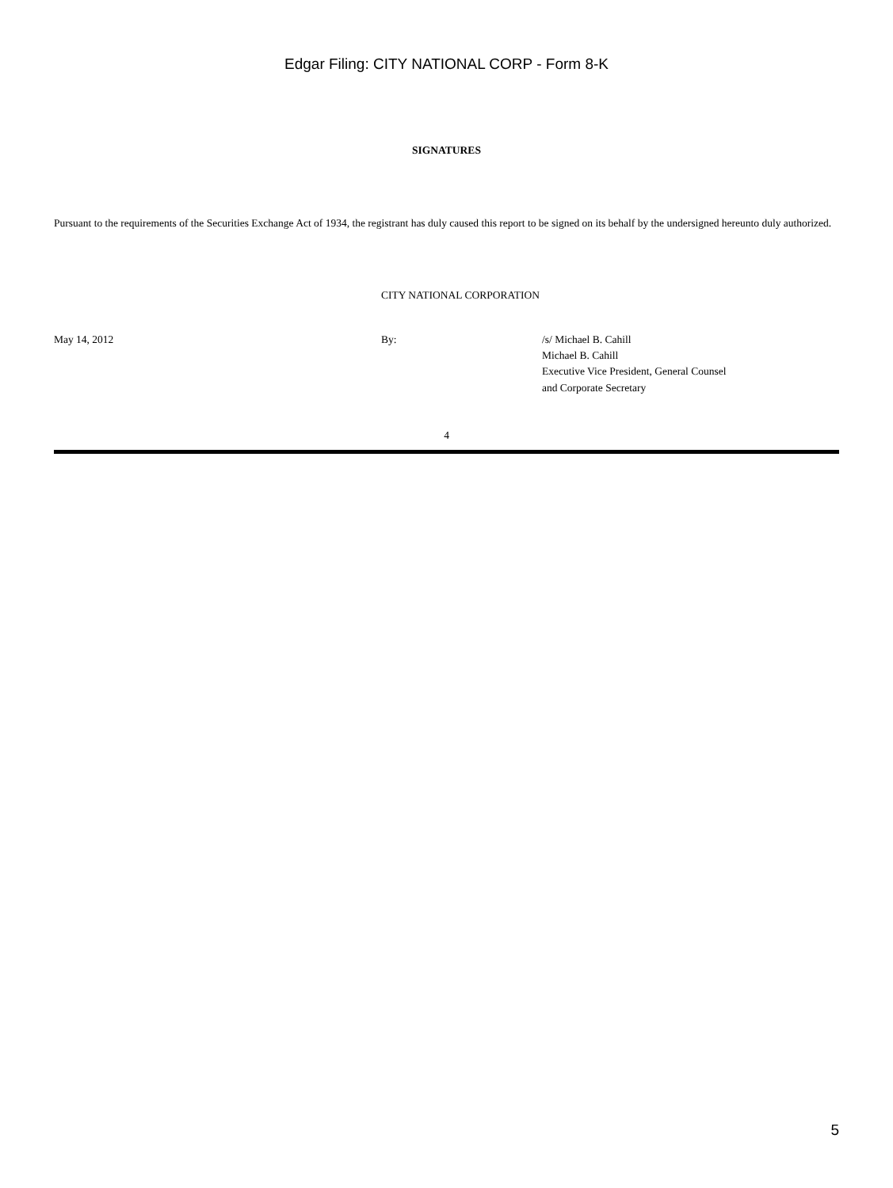Edgar Filing: CITY NATIONAL CORP - Form 8-K
SIGNATURES
Pursuant to the requirements of the Securities Exchange Act of 1934, the registrant has duly caused this report to be signed on its behalf by the undersigned hereunto duly authorized.
CITY NATIONAL CORPORATION
May 14, 2012 By: /s/ Michael B. Cahill
Michael B. Cahill
Executive Vice President, General Counsel
and Corporate Secretary
4
5